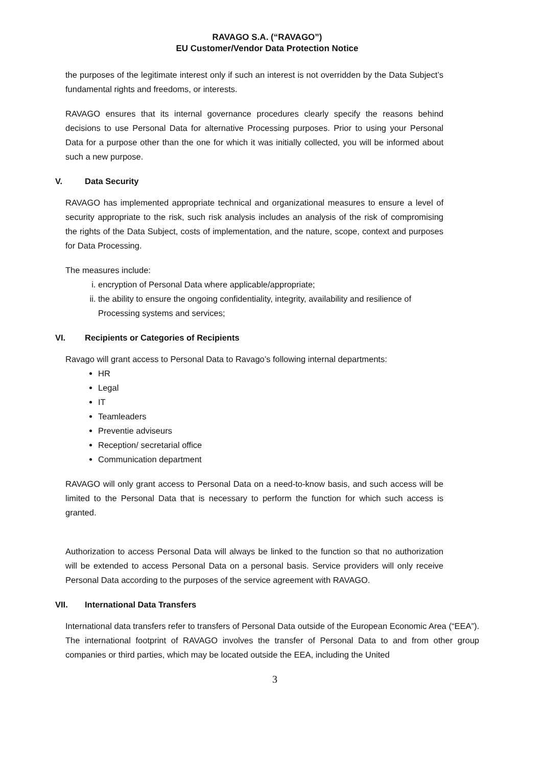RAVAGO S.A. (“RAVAGO”)
EU Customer/Vendor Data Protection Notice
the purposes of the legitimate interest only if such an interest is not overridden by the Data Subject’s fundamental rights and freedoms, or interests.
RAVAGO ensures that its internal governance procedures clearly specify the reasons behind decisions to use Personal Data for alternative Processing purposes. Prior to using your Personal Data for a purpose other than the one for which it was initially collected, you will be informed about such a new purpose.
V. Data Security
RAVAGO has implemented appropriate technical and organizational measures to ensure a level of security appropriate to the risk, such risk analysis includes an analysis of the risk of compromising the rights of the Data Subject, costs of implementation, and the nature, scope, context and purposes for Data Processing.
The measures include:
i. encryption of Personal Data where applicable/appropriate;
ii. the ability to ensure the ongoing confidentiality, integrity, availability and resilience of Processing systems and services;
VI. Recipients or Categories of Recipients
Ravago will grant access to Personal Data to Ravago’s following internal departments:
HR
Legal
IT
Teamleaders
Preventie adviseurs
Reception/ secretarial office
Communication department
RAVAGO will only grant access to Personal Data on a need-to-know basis, and such access will be limited to the Personal Data that is necessary to perform the function for which such access is granted.
Authorization to access Personal Data will always be linked to the function so that no authorization will be extended to access Personal Data on a personal basis. Service providers will only receive Personal Data according to the purposes of the service agreement with RAVAGO.
VII. International Data Transfers
International data transfers refer to transfers of Personal Data outside of the European Economic Area (“EEA”). The international footprint of RAVAGO involves the transfer of Personal Data to and from other group companies or third parties, which may be located outside the EEA, including the United
3